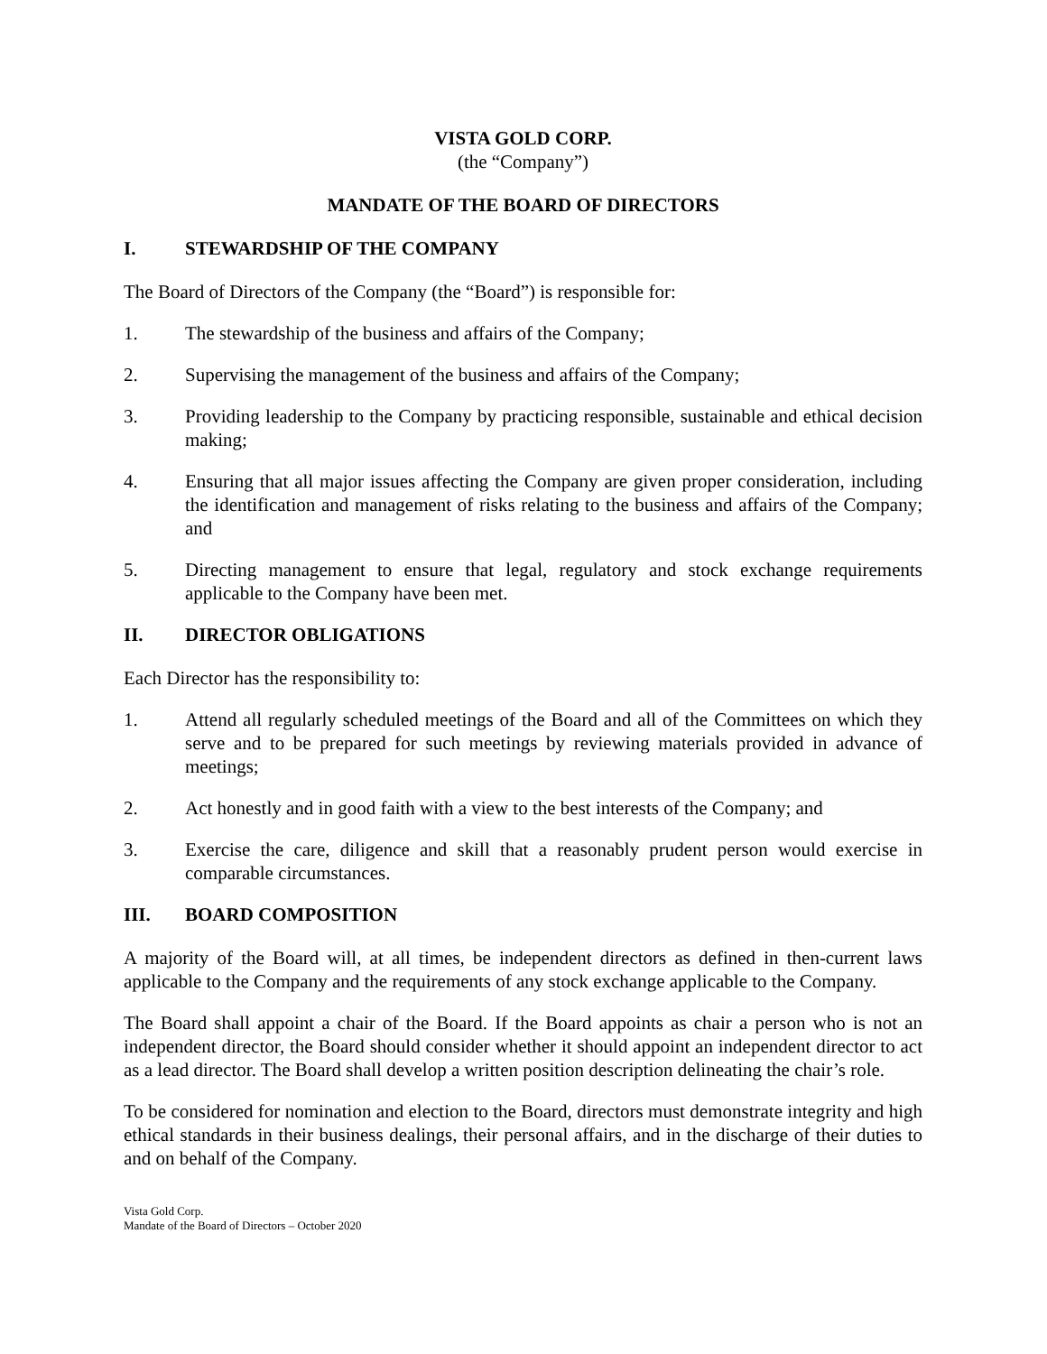VISTA GOLD CORP.
(the “Company”)
MANDATE OF THE BOARD OF DIRECTORS
I. STEWARDSHIP OF THE COMPANY
The Board of Directors of the Company (the “Board”) is responsible for:
1. The stewardship of the business and affairs of the Company;
2. Supervising the management of the business and affairs of the Company;
3. Providing leadership to the Company by practicing responsible, sustainable and ethical decision making;
4. Ensuring that all major issues affecting the Company are given proper consideration, including the identification and management of risks relating to the business and affairs of the Company; and
5. Directing management to ensure that legal, regulatory and stock exchange requirements applicable to the Company have been met.
II. DIRECTOR OBLIGATIONS
Each Director has the responsibility to:
1. Attend all regularly scheduled meetings of the Board and all of the Committees on which they serve and to be prepared for such meetings by reviewing materials provided in advance of meetings;
2. Act honestly and in good faith with a view to the best interests of the Company; and
3. Exercise the care, diligence and skill that a reasonably prudent person would exercise in comparable circumstances.
III. BOARD COMPOSITION
A majority of the Board will, at all times, be independent directors as defined in then-current laws applicable to the Company and the requirements of any stock exchange applicable to the Company.
The Board shall appoint a chair of the Board. If the Board appoints as chair a person who is not an independent director, the Board should consider whether it should appoint an independent director to act as a lead director. The Board shall develop a written position description delineating the chair’s role.
To be considered for nomination and election to the Board, directors must demonstrate integrity and high ethical standards in their business dealings, their personal affairs, and in the discharge of their duties to and on behalf of the Company.
Vista Gold Corp.
Mandate of the Board of Directors – October 2020